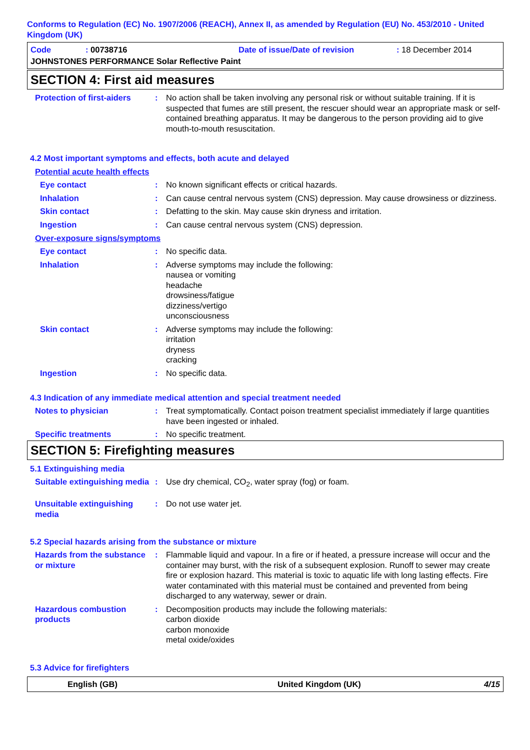Conforms to Regulation (EC) No. 1907/2006 (REACH), Annex II, as amended by Regulation (EU) No. 453/2010 - United Kingdom (UK)
Code: 00738716 Date of issue/Date of revision: 18 December 2014
JOHNSTONES PERFORMANCE Solar Reflective Paint
SECTION 4: First aid measures
Protection of first-aiders
: No action shall be taken involving any personal risk or without suitable training. If it is suspected that fumes are still present, the rescuer should wear an appropriate mask or self-contained breathing apparatus. It may be dangerous to the person providing aid to give mouth-to-mouth resuscitation.
4.2 Most important symptoms and effects, both acute and delayed
Potential acute health effects
Eye contact : No known significant effects or critical hazards.
Inhalation : Can cause central nervous system (CNS) depression. May cause drowsiness or dizziness.
Skin contact : Defatting to the skin. May cause skin dryness and irritation.
Ingestion : Can cause central nervous system (CNS) depression.
Over-exposure signs/symptoms
Eye contact : No specific data.
Inhalation : Adverse symptoms may include the following:
nausea or vomiting
headache
drowsiness/fatigue
dizziness/vertigo
unconsciousness
Skin contact : Adverse symptoms may include the following:
irritation
dryness
cracking
Ingestion : No specific data.
4.3 Indication of any immediate medical attention and special treatment needed
Notes to physician : Treat symptomatically. Contact poison treatment specialist immediately if large quantities have been ingested or inhaled.
Specific treatments : No specific treatment.
SECTION 5: Firefighting measures
5.1 Extinguishing media
Suitable extinguishing media
: Use dry chemical, CO<sub>2</sub>, water spray (fog) or foam.
Unsuitable extinguishing media
: Do not use water jet.
5.2 Special hazards arising from the substance or mixture
Hazards from the substance or mixture
: Flammable liquid and vapour. In a fire or if heated, a pressure increase will occur and the container may burst, with the risk of a subsequent explosion. Runoff to sewer may create fire or explosion hazard. This material is toxic to aquatic life with long lasting effects. Fire water contaminated with this material must be contained and prevented from being discharged to any waterway, sewer or drain.
Hazardous combustion products
: Decomposition products may include the following materials:
carbon dioxide
carbon monoxide
metal oxide/oxides
5.3 Advice for firefighters
English (GB) United Kingdom (UK) 4/15